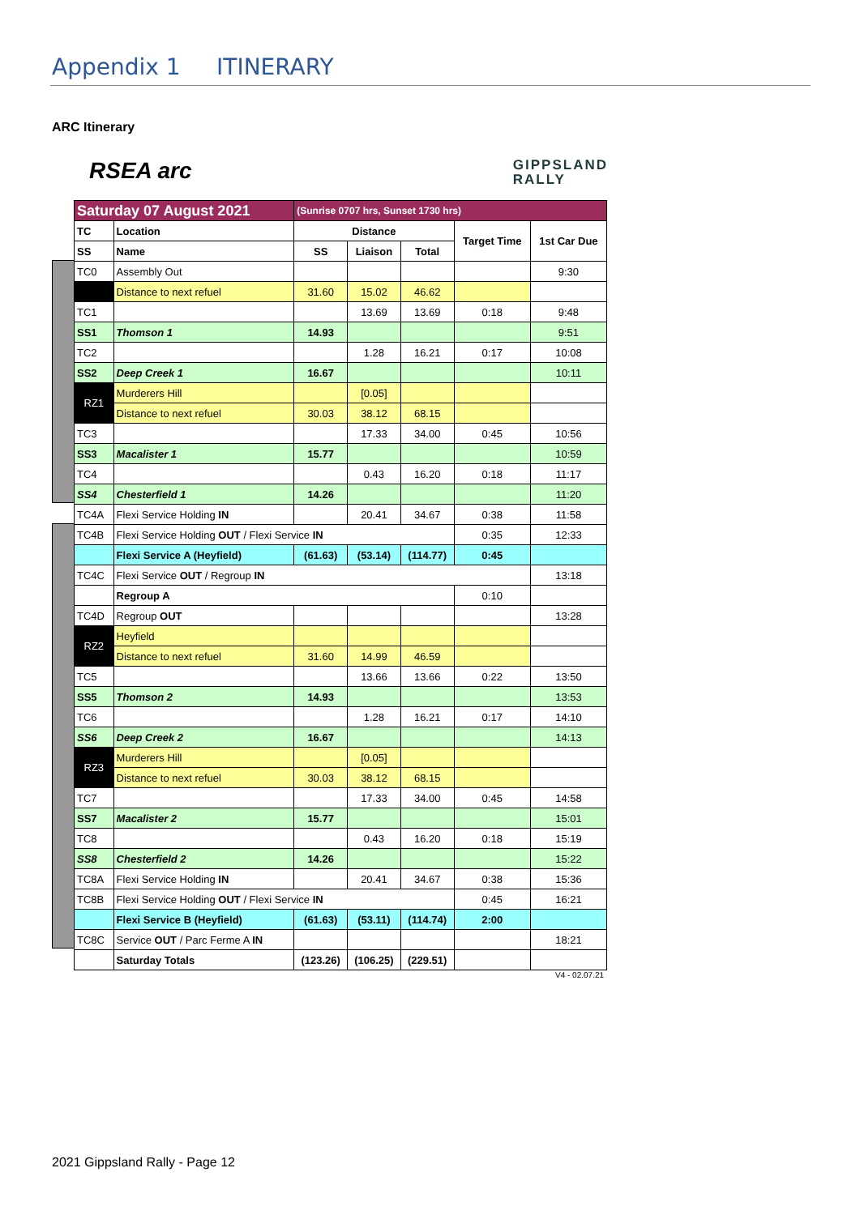Appendix 1 ITINERARY
ARC Itinerary
RSEA arc GIPPSLAND
RALLY
| Saturday 07 August 2021 | | (Sunrise 0707 hrs, Sunset 1730 hrs) | | | | |
| TC | Location | Distance | | | Target Time | 1st Car Due |
| SS | Name | SS | Liaison | Total | | |
| TC0 | Assembly Out | | | | | 9:30 |
| | Distance to next refuel | 31.60 | 15.02 | 46.62 | | |
| TC1 | | | 13.69 | 13.69 | 0:18 | 9:48 |
| SS1 | Thomson 1 | 14.93 | | | | 9:51 |
| TC2 | | | 1.28 | 16.21 | 0:17 | 10:08 |
| SS2 | Deep Creek 1 | 16.67 | | | | 10:11 |
| RZ1 | Murderers Hill | | [0.05] | | | |
| | Distance to next refuel | 30.03 | 38.12 | 68.15 | | |
| TC3 | | | 17.33 | 34.00 | 0:45 | 10:56 |
| SS3 | Macalister 1 | 15.77 | | | | 10:59 |
| TC4 | | | 0.43 | 16.20 | 0:18 | 11:17 |
| SS4 | Chesterfield 1 | 14.26 | | | | 11:20 |
| TC4A | Flexi Service Holding IN | | 20.41 | 34.67 | 0:38 | 11:58 |
| TC4B | Flexi Service Holding OUT / Flexi Service IN | | | | 0:35 | 12:33 |
| | Flexi Service A (Heyfield) | (61.63) | (53.14) | (114.77) | 0:45 | |
| TC4C | Flexi Service OUT / Regroup IN | | | | | 13:18 |
| | Regroup A | | | | 0:10 | |
| TC4D | Regroup OUT | | | | | 13:28 |
| RZ2 | Heyfield | | | | | |
| | Distance to next refuel | 31.60 | 14.99 | 46.59 | | |
| TC5 | | | 13.66 | 13.66 | 0:22 | 13:50 |
| SS5 | Thomson 2 | 14.93 | | | | 13:53 |
| TC6 | | | 1.28 | 16.21 | 0:17 | 14:10 |
| SS6 | Deep Creek 2 | 16.67 | | | | 14:13 |
| RZ3 | Murderers Hill | | [0.05] | | | |
| | Distance to next refuel | 30.03 | 38.12 | 68.15 | | |
| TC7 | | | 17.33 | 34.00 | 0:45 | 14:58 |
| SS7 | Macalister 2 | 15.77 | | | | 15:01 |
| TC8 | | | 0.43 | 16.20 | 0:18 | 15:19 |
| SS8 | Chesterfield 2 | 14.26 | | | | 15:22 |
| TC8A | Flexi Service Holding IN | | 20.41 | 34.67 | 0:38 | 15:36 |
| TC8B | Flexi Service Holding OUT / Flexi Service IN | | | | 0:45 | 16:21 |
| | Flexi Service B (Heyfield) | (61.63) | (53.11) | (114.74) | 2:00 | |
| TC8C | Service OUT / Parc Ferme A IN | | | | | 18:21 |
| | Saturday Totals | (123.26) | (106.25) | (229.51) | | |
V4 - 02.07.21
2021 Gippsland Rally - Page 12